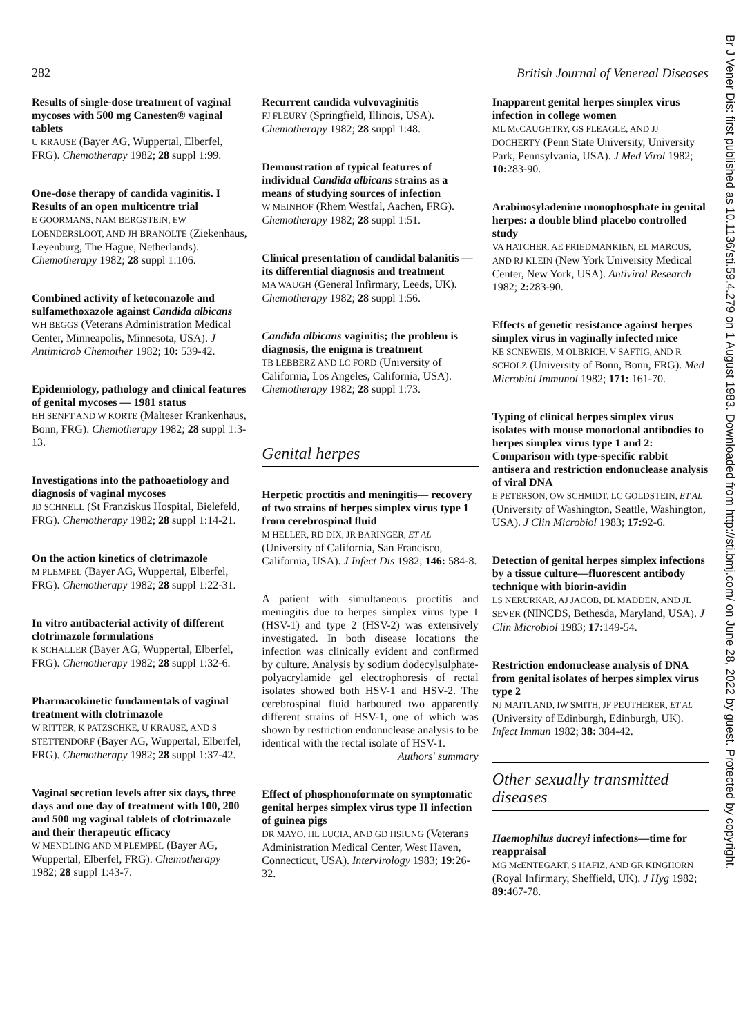282 British Journal of Venereal Diseases
Results of single-dose treatment of vaginal mycoses with 500 mg Canesten® vaginal tablets
U KRAUSE (Bayer AG, Wuppertal, Elberfel, FRG). Chemotherapy 1982; 28 suppl 1:99.
One-dose therapy of candida vaginitis. I Results of an open multicentre trial
E GOORMANS, NAM BERGSTEIN, EW LOENDERSLOOT, AND JH BRANOLTE (Ziekenhaus, Leyenburg, The Hague, Netherlands). Chemotherapy 1982; 28 suppl 1:106.
Combined activity of ketoconazole and sulfamethoxazole against Candida albicans
WH BEGGS (Veterans Administration Medical Center, Minneapolis, Minnesota, USA). J Antimicrob Chemother 1982; 10: 539-42.
Epidemiology, pathology and clinical features of genital mycoses — 1981 status
HH SENFT AND W KORTE (Malteser Krankenhaus, Bonn, FRG). Chemotherapy 1982; 28 suppl 1:3-13.
Investigations into the pathoaetiology and diagnosis of vaginal mycoses
JD SCHNELL (St Franziskus Hospital, Bielefeld, FRG). Chemotherapy 1982; 28 suppl 1:14-21.
On the action kinetics of clotrimazole
M PLEMPEL (Bayer AG, Wuppertal, Elberfel, FRG). Chemotherapy 1982; 28 suppl 1:22-31.
In vitro antibacterial activity of different clotrimazole formulations
K SCHALLER (Bayer AG, Wuppertal, Elberfel, FRG). Chemotherapy 1982; 28 suppl 1:32-6.
Pharmacokinetic fundamentals of vaginal treatment with clotrimazole
W RITTER, K PATZSCHKE, U KRAUSE, AND S STETTENDORF (Bayer AG, Wuppertal, Elberfel, FRG). Chemotherapy 1982; 28 suppl 1:37-42.
Vaginal secretion levels after six days, three days and one day of treatment with 100, 200 and 500 mg vaginal tablets of clotrimazole and their therapeutic efficacy
W MENDLING AND M PLEMPEL (Bayer AG, Wuppertal, Elberfel, FRG). Chemotherapy 1982; 28 suppl 1:43-7.
Recurrent candida vulvovaginitis
FJ FLEURY (Springfield, Illinois, USA). Chemotherapy 1982; 28 suppl 1:48.
Demonstration of typical features of individual Candida albicans strains as a means of studying sources of infection
W MEINHOF (Rhem Westfal, Aachen, FRG). Chemotherapy 1982; 28 suppl 1:51.
Clinical presentation of candidal balanitis —its differential diagnosis and treatment
MA WAUGH (General Infirmary, Leeds, UK). Chemotherapy 1982; 28 suppl 1:56.
Candida albicans vaginitis; the problem is diagnosis, the enigma is treatment
TB LEBBERZ AND LC FORD (University of California, Los Angeles, California, USA). Chemotherapy 1982; 28 suppl 1:73.
Genital herpes
Herpetic proctitis and meningitis— recovery of two strains of herpes simplex virus type 1 from cerebrospinal fluid
M HELLER, RD DIX, JR BARINGER, ET AL (University of California, San Francisco, California, USA). J Infect Dis 1982; 146: 584-8.
A patient with simultaneous proctitis and meningitis due to herpes simplex virus type 1 (HSV-1) and type 2 (HSV-2) was extensively investigated. In both disease locations the infection was clinically evident and confirmed by culture. Analysis by sodium dodecylsulphate-polyacrylamide gel electrophoresis of rectal isolates showed both HSV-1 and HSV-2. The cerebrospinal fluid harboured two apparently different strains of HSV-1, one of which was shown by restriction endonuclease analysis to be identical with the rectal isolate of HSV-1.
Authors' summary
Effect of phosphonoformate on symptomatic genital herpes simplex virus type II infection of guinea pigs
DR MAYO, HL LUCIA, AND GD HSIUNG (Veterans Administration Medical Center, West Haven, Connecticut, USA). Intervirology 1983; 19: 26-32.
Inapparent genital herpes simplex virus infection in college women
ML McCAUGHTRY, GS FLEAGLE, AND JJ DOCHERTY (Penn State University, University Park, Pennsylvania, USA). J Med Virol 1982; 10: 283-90.
Arabinosyladenine monophosphate in genital herpes: a double blind placebo controlled study
VA HATCHER, AE FRIEDMANKIEN, EL MARCUS, AND RJ KLEIN (New York University Medical Center, New York, USA). Antiviral Research 1982; 2: 283-90.
Effects of genetic resistance against herpes simplex virus in vaginally infected mice
KE SCNEWEIS, M OLBRICH, V SAFTIG, AND R SCHOLZ (University of Bonn, Bonn, FRG). Med Microbiol Immunol 1982; 171: 161-70.
Typing of clinical herpes simplex virus isolates with mouse monoclonal antibodies to herpes simplex virus type 1 and 2: Comparison with type-specific rabbit antisera and restriction endonuclease analysis of viral DNA
E PETERSON, OW SCHMIDT, LC GOLDSTEIN, ET AL (University of Washington, Seattle, Washington, USA). J Clin Microbiol 1983; 17: 92-6.
Detection of genital herpes simplex infections by a tissue culture—fluorescent antibody technique with biorin-avidin
LS NERURKAR, AJ JACOB, DL MADDEN, AND JL SEVER (NINCDS, Bethesda, Maryland, USA). J Clin Microbiol 1983; 17: 149-54.
Restriction endonuclease analysis of DNA from genital isolates of herpes simplex virus type 2
NJ MAITLAND, IW SMITH, JF PEUTHERER, ET AL (University of Edinburgh, Edinburgh, UK). Infect Immun 1982; 38: 384-42.
Other sexually transmitted diseases
Haemophilus ducreyi infections—time for reappraisal
MG McENTEGART, S HAFIZ, AND GR KINGHORN (Royal Infirmary, Sheffield, UK). J Hyg 1982; 89: 467-78.
Br J Vener Dis: first published as 10.1136/sti.59.4.279 on 1 August 1983. Downloaded from http://sti.bmj.com/ on June 28, 2022 by guest. Protected by copyright.